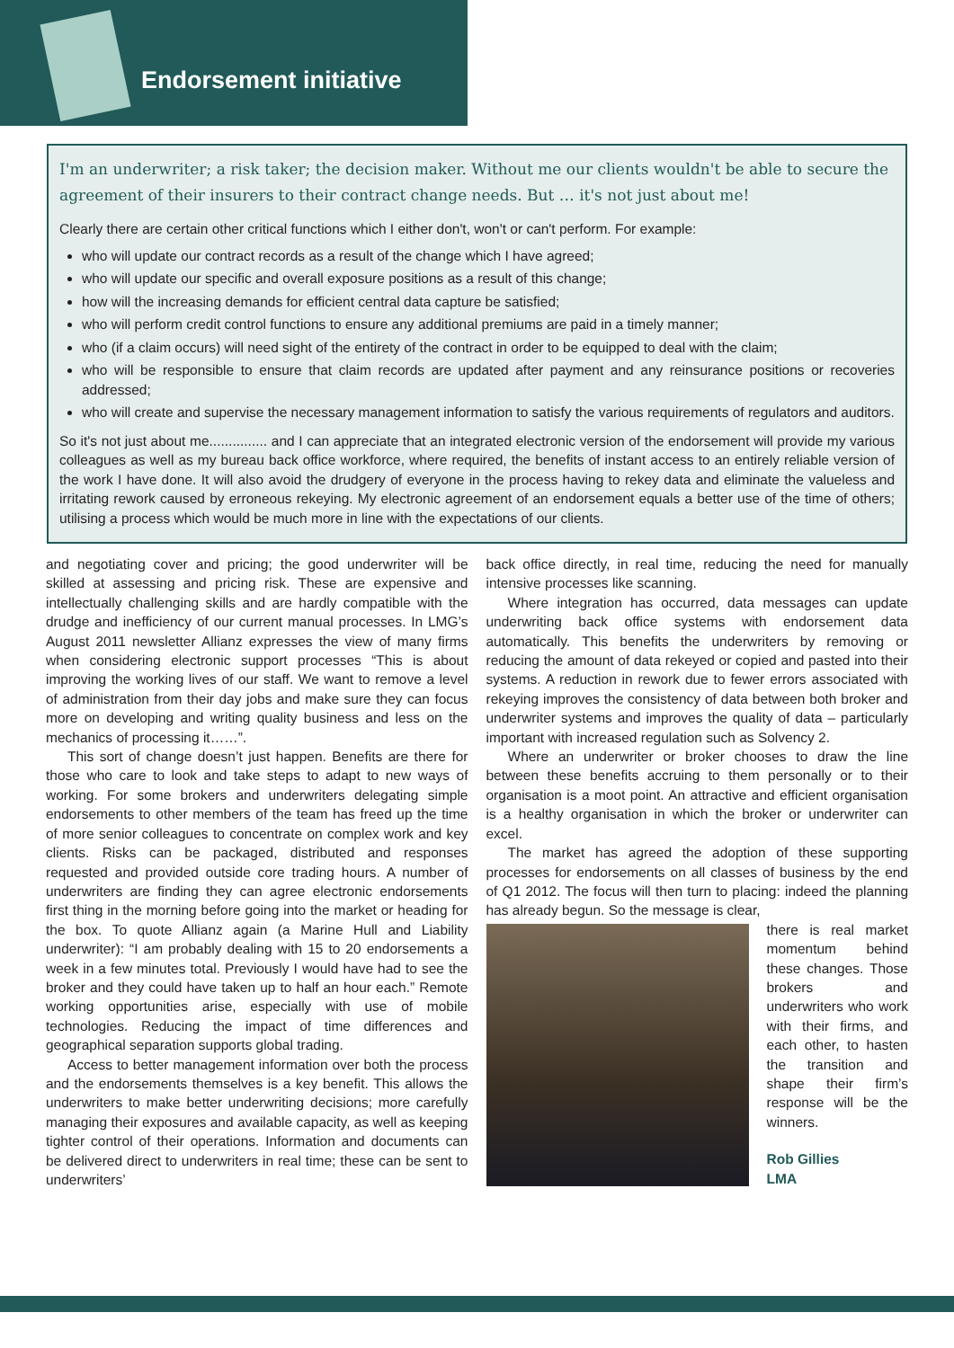Endorsement initiative
I'm an underwriter; a risk taker; the decision maker. Without me our clients wouldn't be able to secure the agreement of their insurers to their contract change needs. But … it's not just about me!
Clearly there are certain other critical functions which I either don't, won't or can't perform. For example:
who will update our contract records as a result of the change which I have agreed;
who will update our specific and overall exposure positions as a result of this change;
how will the increasing demands for efficient central data capture be satisfied;
who will perform credit control functions to ensure any additional premiums are paid in a timely manner;
who (if a claim occurs) will need sight of the entirety of the contract in order to be equipped to deal with the claim;
who will be responsible to ensure that claim records are updated after payment and any reinsurance positions or recoveries addressed;
who will create and supervise the necessary management information to satisfy the various requirements of regulators and auditors.
So it's not just about me............... and I can appreciate that an integrated electronic version of the endorsement will provide my various colleagues as well as my bureau back office workforce, where required, the benefits of instant access to an entirely reliable version of the work I have done. It will also avoid the drudgery of everyone in the process having to rekey data and eliminate the valueless and irritating rework caused by erroneous rekeying. My electronic agreement of an endorsement equals a better use of the time of others; utilising a process which would be much more in line with the expectations of our clients.
and negotiating cover and pricing; the good underwriter will be skilled at assessing and pricing risk. These are expensive and intellectually challenging skills and are hardly compatible with the drudge and inefficiency of our current manual processes. In LMG’s August 2011 newsletter Allianz expresses the view of many firms when considering electronic support processes “This is about improving the working lives of our staff. We want to remove a level of administration from their day jobs and make sure they can focus more on developing and writing quality business and less on the mechanics of processing it……”.
This sort of change doesn’t just happen. Benefits are there for those who care to look and take steps to adapt to new ways of working. For some brokers and underwriters delegating simple endorsements to other members of the team has freed up the time of more senior colleagues to concentrate on complex work and key clients. Risks can be packaged, distributed and responses requested and provided outside core trading hours. A number of underwriters are finding they can agree electronic endorsements first thing in the morning before going into the market or heading for the box. To quote Allianz again (a Marine Hull and Liability underwriter): “I am probably dealing with 15 to 20 endorsements a week in a few minutes total. Previously I would have had to see the broker and they could have taken up to half an hour each.” Remote working opportunities arise, especially with use of mobile technologies. Reducing the impact of time differences and geographical separation supports global trading.
Access to better management information over both the process and the endorsements themselves is a key benefit. This allows the underwriters to make better underwriting decisions; more carefully managing their exposures and available capacity, as well as keeping tighter control of their operations. Information and documents can be delivered direct to underwriters in real time; these can be sent to underwriters’
back office directly, in real time, reducing the need for manually intensive processes like scanning.
Where integration has occurred, data messages can update underwriting back office systems with endorsement data automatically. This benefits the underwriters by removing or reducing the amount of data rekeyed or copied and pasted into their systems. A reduction in rework due to fewer errors associated with rekeying improves the consistency of data between both broker and underwriter systems and improves the quality of data – particularly important with increased regulation such as Solvency 2.
Where an underwriter or broker chooses to draw the line between these benefits accruing to them personally or to their organisation is a moot point. An attractive and efficient organisation is a healthy organisation in which the broker or underwriter can excel.
The market has agreed the adoption of these supporting processes for endorsements on all classes of business by the end of Q1 2012. The focus will then turn to placing: indeed the planning has already begun. So the message is clear,
there is real market momentum behind these changes. Those brokers and underwriters who work with their firms, and each other, to hasten the transition and shape their firm’s response will be the winners.
Rob Gillies
LMA